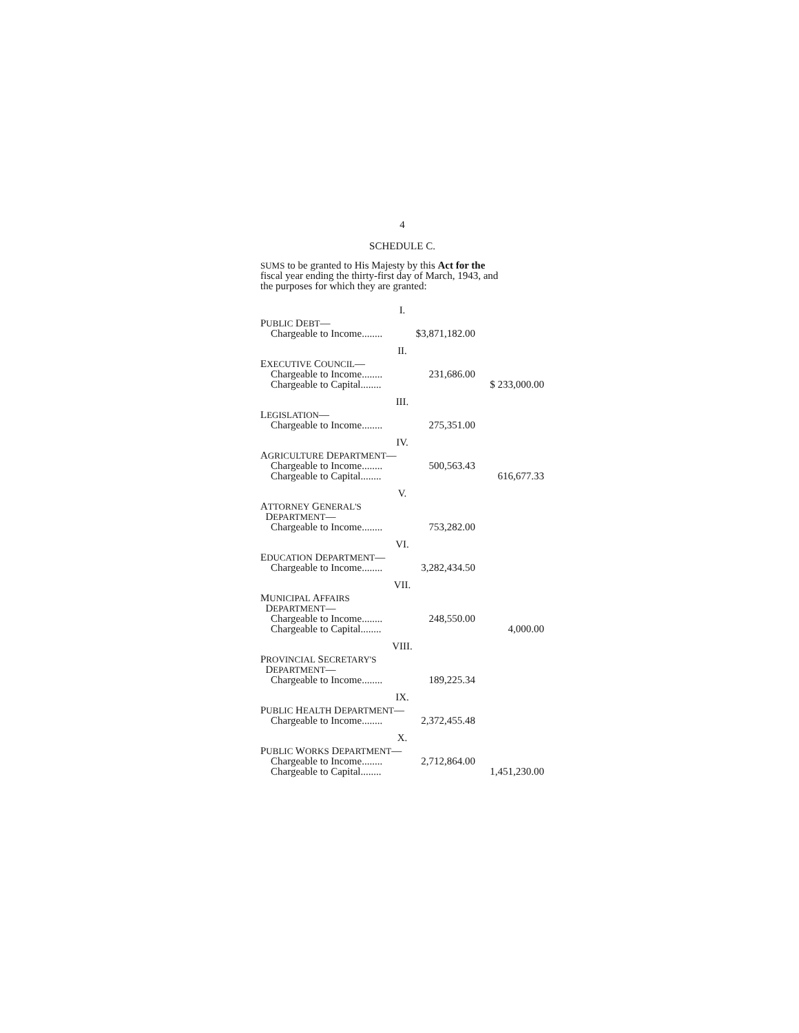4
SCHEDULE C.
SUMS to be granted to His Majesty by this Act for the
fiscal year ending the thirty-first day of March, 1943, and
the purposes for which they are granted:
| I. | | |
| P UBLIC D EBT — | | |
| Chargeable to Income........ | $3,871,182.00 | |
| II. | | |
| E XECUTIVE C OUNCIL — | | |
| Chargeable to Income........ | 231,686.00 | |
| Chargeable to Capital........ | | $ 233,000.00 |
| III. | | |
| L EGISLATION — | | |
| Chargeable to Income........ | 275,351.00 | |
| IV. | | |
| A GRICULTURE D EPARTMENT — | | |
| Chargeable to Income........ | 500,563.43 | |
| Chargeable to Capital........ | | 616,677.33 |
| V. | | |
| A TTORNEY G ENERAL'S D EPARTMENT — | | |
| Chargeable to Income........ | 753,282.00 | |
| VI. | | |
| E DUCATION D EPARTMENT — | | |
| Chargeable to Income........ | 3,282,434.50 | |
| VII. | | |
| M UNICIPAL A FFAIRS D EPARTMENT — | | |
| Chargeable to Income........ | 248,550.00 | |
| Chargeable to Capital........ | | 4,000.00 |
| VIII. | | |
| P ROVINCIAL S ECRETARY'S D EPARTMENT — | | |
| Chargeable to Income........ | 189,225.34 | |
| IX. | | |
| P UBLIC H EALTH D EPARTMENT — | | |
| Chargeable to Income........ | 2,372,455.48 | |
| X. | | |
| P UBLIC W ORKS D EPARTMENT — | | |
| Chargeable to Income........ | 2,712,864.00 | |
| Chargeable to Capital........ | | 1,451,230.00 |